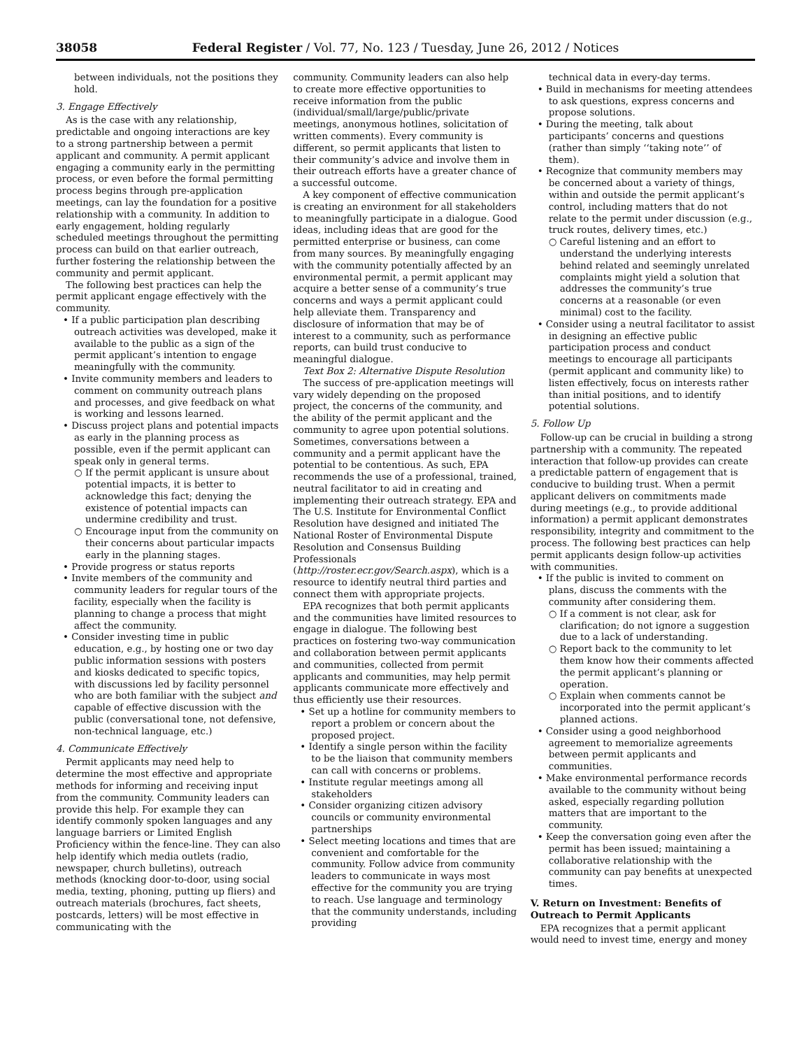38058 Federal Register / Vol. 77, No. 123 / Tuesday, June 26, 2012 / Notices
between individuals, not the positions they hold.
3. Engage Effectively
As is the case with any relationship, predictable and ongoing interactions are key to a strong partnership between a permit applicant and community. A permit applicant engaging a community early in the permitting process, or even before the formal permitting process begins through pre-application meetings, can lay the foundation for a positive relationship with a community. In addition to early engagement, holding regularly scheduled meetings throughout the permitting process can build on that earlier outreach, further fostering the relationship between the community and permit applicant.
The following best practices can help the permit applicant engage effectively with the community.
• If a public participation plan describing outreach activities was developed, make it available to the public as a sign of the permit applicant’s intention to engage meaningfully with the community.
• Invite community members and leaders to comment on community outreach plans and processes, and give feedback on what is working and lessons learned.
• Discuss project plans and potential impacts as early in the planning process as possible, even if the permit applicant can speak only in general terms.
○ If the permit applicant is unsure about potential impacts, it is better to acknowledge this fact; denying the existence of potential impacts can undermine credibility and trust.
○ Encourage input from the community on their concerns about particular impacts early in the planning stages.
• Provide progress or status reports
• Invite members of the community and community leaders for regular tours of the facility, especially when the facility is planning to change a process that might affect the community.
• Consider investing time in public education, e.g., by hosting one or two day public information sessions with posters and kiosks dedicated to specific topics, with discussions led by facility personnel who are both familiar with the subject and capable of effective discussion with the public (conversational tone, not defensive, non-technical language, etc.)
4. Communicate Effectively
Permit applicants may need help to determine the most effective and appropriate methods for informing and receiving input from the community. Community leaders can provide this help. For example they can identify commonly spoken languages and any language barriers or Limited English Proficiency within the fence-line. They can also help identify which media outlets (radio, newspaper, church bulletins), outreach methods (knocking door-to-door, using social media, texting, phoning, putting up fliers) and outreach materials (brochures, fact sheets, postcards, letters) will be most effective in communicating with the
community. Community leaders can also help to create more effective opportunities to receive information from the public (individual/small/large/public/private meetings, anonymous hotlines, solicitation of written comments). Every community is different, so permit applicants that listen to their community’s advice and involve them in their outreach efforts have a greater chance of a successful outcome.
A key component of effective communication is creating an environment for all stakeholders to meaningfully participate in a dialogue. Good ideas, including ideas that are good for the permitted enterprise or business, can come from many sources. By meaningfully engaging with the community potentially affected by an environmental permit, a permit applicant may acquire a better sense of a community’s true concerns and ways a permit applicant could help alleviate them. Transparency and disclosure of information that may be of interest to a community, such as performance reports, can build trust conducive to meaningful dialogue.
Text Box 2: Alternative Dispute Resolution
The success of pre-application meetings will vary widely depending on the proposed project, the concerns of the community, and the ability of the permit applicant and the community to agree upon potential solutions. Sometimes, conversations between a community and a permit applicant have the potential to be contentious. As such, EPA recommends the use of a professional, trained, neutral facilitator to aid in creating and implementing their outreach strategy. EPA and The U.S. Institute for Environmental Conflict Resolution have designed and initiated The National Roster of Environmental Dispute Resolution and Consensus Building Professionals (http://roster.ecr.gov/Search.aspx), which is a resource to identify neutral third parties and connect them with appropriate projects.
EPA recognizes that both permit applicants and the communities have limited resources to engage in dialogue. The following best practices on fostering two-way communication and collaboration between permit applicants and communities, collected from permit applicants and communities, may help permit applicants communicate more effectively and thus efficiently use their resources.
• Set up a hotline for community members to report a problem or concern about the proposed project.
• Identify a single person within the facility to be the liaison that community members can call with concerns or problems.
• Institute regular meetings among all stakeholders
• Consider organizing citizen advisory councils or community environmental partnerships
• Select meeting locations and times that are convenient and comfortable for the community. Follow advice from community leaders to communicate in ways most effective for the community you are trying to reach. Use language and terminology that the community understands, including providing
technical data in every-day terms.
• Build in mechanisms for meeting attendees to ask questions, express concerns and propose solutions.
• During the meeting, talk about participants’ concerns and questions (rather than simply ‘‘taking note’’ of them).
• Recognize that community members may be concerned about a variety of things, within and outside the permit applicant’s control, including matters that do not relate to the permit under discussion (e.g., truck routes, delivery times, etc.)
○ Careful listening and an effort to understand the underlying interests behind related and seemingly unrelated complaints might yield a solution that addresses the community’s true concerns at a reasonable (or even minimal) cost to the facility.
• Consider using a neutral facilitator to assist in designing an effective public participation process and conduct meetings to encourage all participants (permit applicant and community like) to listen effectively, focus on interests rather than initial positions, and to identify potential solutions.
5. Follow Up
Follow-up can be crucial in building a strong partnership with a community. The repeated interaction that follow-up provides can create a predictable pattern of engagement that is conducive to building trust. When a permit applicant delivers on commitments made during meetings (e.g., to provide additional information) a permit applicant demonstrates responsibility, integrity and commitment to the process. The following best practices can help permit applicants design follow-up activities with communities.
• If the public is invited to comment on plans, discuss the comments with the community after considering them.
○ If a comment is not clear, ask for clarification; do not ignore a suggestion due to a lack of understanding.
○ Report back to the community to let them know how their comments affected the permit applicant’s planning or operation.
○ Explain when comments cannot be incorporated into the permit applicant’s planned actions.
• Consider using a good neighborhood agreement to memorialize agreements between permit applicants and communities.
• Make environmental performance records available to the community without being asked, especially regarding pollution matters that are important to the community.
• Keep the conversation going even after the permit has been issued; maintaining a collaborative relationship with the community can pay benefits at unexpected times.
V. Return on Investment: Benefits of Outreach to Permit Applicants
EPA recognizes that a permit applicant would need to invest time, energy and money